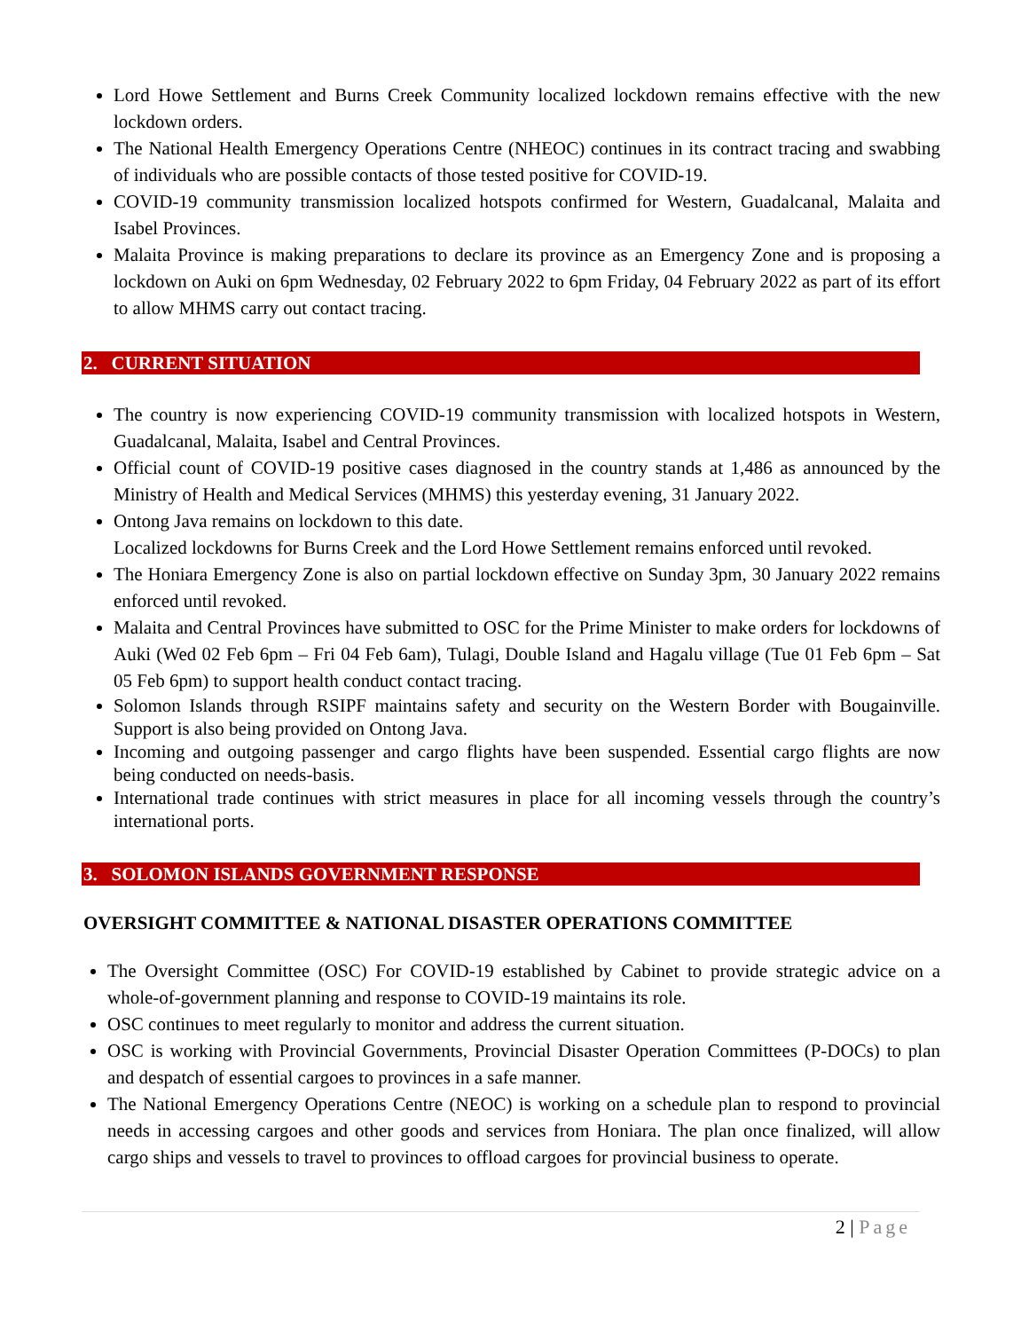Lord Howe Settlement and Burns Creek Community localized lockdown remains effective with the new lockdown orders.
The National Health Emergency Operations Centre (NHEOC) continues in its contract tracing and swabbing of individuals who are possible contacts of those tested positive for COVID-19.
COVID-19 community transmission localized hotspots confirmed for Western, Guadalcanal, Malaita and Isabel Provinces.
Malaita Province is making preparations to declare its province as an Emergency Zone and is proposing a lockdown on Auki on 6pm Wednesday, 02 February 2022 to 6pm Friday, 04 February 2022 as part of its effort to allow MHMS carry out contact tracing.
2. CURRENT SITUATION
The country is now experiencing COVID-19 community transmission with localized hotspots in Western, Guadalcanal, Malaita, Isabel and Central Provinces.
Official count of COVID-19 positive cases diagnosed in the country stands at 1,486 as announced by the Ministry of Health and Medical Services (MHMS) this yesterday evening, 31 January 2022.
Ontong Java remains on lockdown to this date.
Localized lockdowns for Burns Creek and the Lord Howe Settlement remains enforced until revoked.
The Honiara Emergency Zone is also on partial lockdown effective on Sunday 3pm, 30 January 2022 remains enforced until revoked.
Malaita and Central Provinces have submitted to OSC for the Prime Minister to make orders for lockdowns of Auki (Wed 02 Feb 6pm – Fri 04 Feb 6am), Tulagi, Double Island and Hagalu village (Tue 01 Feb 6pm – Sat 05 Feb 6pm) to support health conduct contact tracing.
Solomon Islands through RSIPF maintains safety and security on the Western Border with Bougainville. Support is also being provided on Ontong Java.
Incoming and outgoing passenger and cargo flights have been suspended. Essential cargo flights are now being conducted on needs-basis.
International trade continues with strict measures in place for all incoming vessels through the country’s international ports.
3. SOLOMON ISLANDS GOVERNMENT RESPONSE
OVERSIGHT COMMITTEE & NATIONAL DISASTER OPERATIONS COMMITTEE
The Oversight Committee (OSC) For COVID-19 established by Cabinet to provide strategic advice on a whole-of-government planning and response to COVID-19 maintains its role.
OSC continues to meet regularly to monitor and address the current situation.
OSC is working with Provincial Governments, Provincial Disaster Operation Committees (P-DOCs) to plan and despatch of essential cargoes to provinces in a safe manner.
The National Emergency Operations Centre (NEOC) is working on a schedule plan to respond to provincial needs in accessing cargoes and other goods and services from Honiara. The plan once finalized, will allow cargo ships and vessels to travel to provinces to offload cargoes for provincial business to operate.
2 | Page